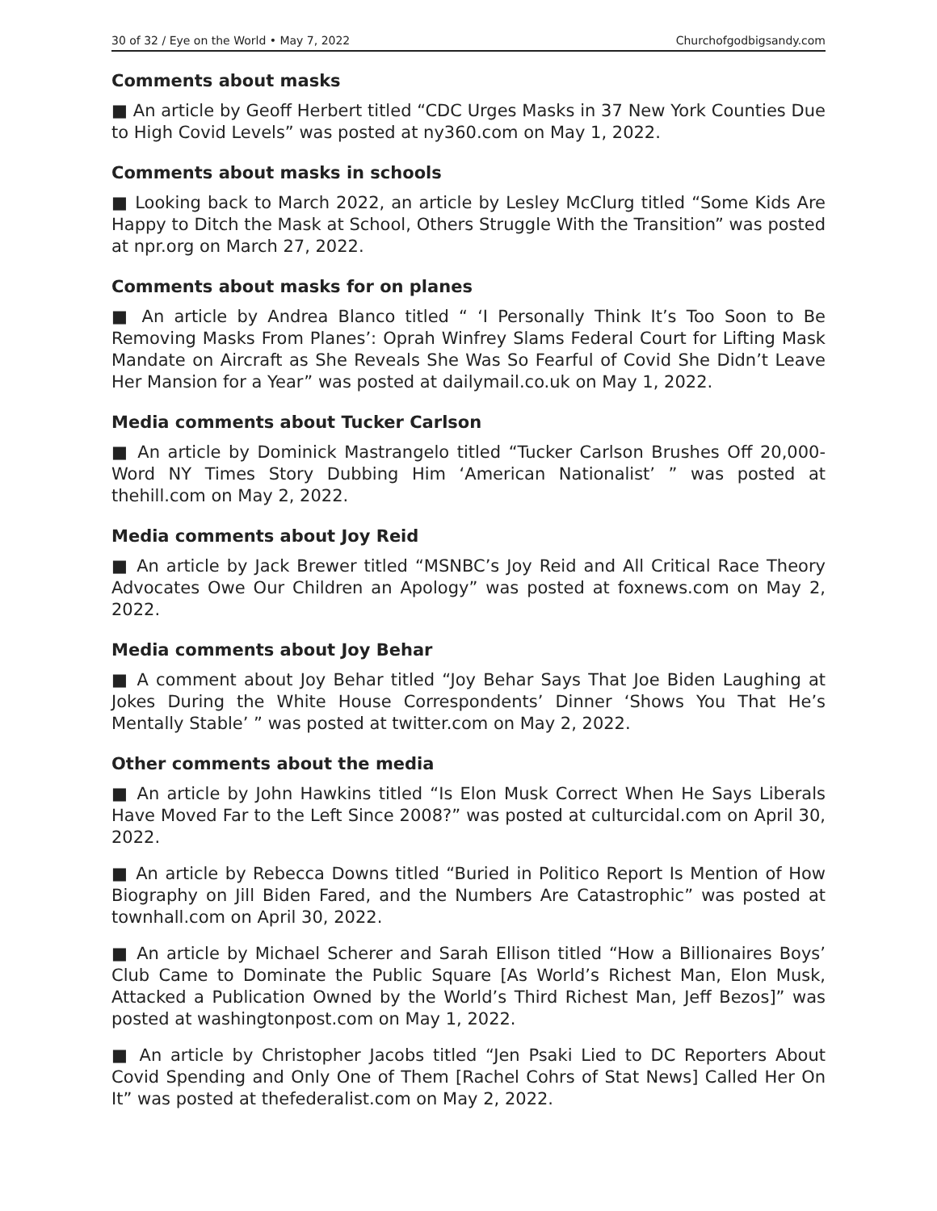30 of 32 / Eye on the World • May 7, 2022 Churchofgodbigsandy.com
Comments about masks
■ An article by Geoff Herbert titled “CDC Urges Masks in 37 New York Counties Due to High Covid Levels” was posted at ny360.com on May 1, 2022.
Comments about masks in schools
■ Looking back to March 2022, an article by Lesley McClurg titled “Some Kids Are Happy to Ditch the Mask at School, Others Struggle With the Transition” was posted at npr.org on March 27, 2022.
Comments about masks for on planes
■ An article by Andrea Blanco titled “ ‘I Personally Think It’s Too Soon to Be Removing Masks From Planes’: Oprah Winfrey Slams Federal Court for Lifting Mask Mandate on Aircraft as She Reveals She Was So Fearful of Covid She Didn’t Leave Her Mansion for a Year” was posted at dailymail.co.uk on May 1, 2022.
Media comments about Tucker Carlson
■ An article by Dominick Mastrangelo titled “Tucker Carlson Brushes Off 20,000-Word NY Times Story Dubbing Him ‘American Nationalist’ ” was posted at thehill.com on May 2, 2022.
Media comments about Joy Reid
■ An article by Jack Brewer titled “MSNBC’s Joy Reid and All Critical Race Theory Advocates Owe Our Children an Apology” was posted at foxnews.com on May 2, 2022.
Media comments about Joy Behar
■ A comment about Joy Behar titled “Joy Behar Says That Joe Biden Laughing at Jokes During the White House Correspondents’ Dinner ‘Shows You That He’s Mentally Stable’ ” was posted at twitter.com on May 2, 2022.
Other comments about the media
■ An article by John Hawkins titled “Is Elon Musk Correct When He Says Liberals Have Moved Far to the Left Since 2008?” was posted at culturcidal.com on April 30, 2022.
■ An article by Rebecca Downs titled “Buried in Politico Report Is Mention of How Biography on Jill Biden Fared, and the Numbers Are Catastrophic” was posted at townhall.com on April 30, 2022.
■ An article by Michael Scherer and Sarah Ellison titled “How a Billionaires Boys’ Club Came to Dominate the Public Square [As World’s Richest Man, Elon Musk, Attacked a Publication Owned by the World’s Third Richest Man, Jeff Bezos]” was posted at washingtonpost.com on May 1, 2022.
■ An article by Christopher Jacobs titled “Jen Psaki Lied to DC Reporters About Covid Spending and Only One of Them [Rachel Cohrs of Stat News] Called Her On It” was posted at thefederalist.com on May 2, 2022.